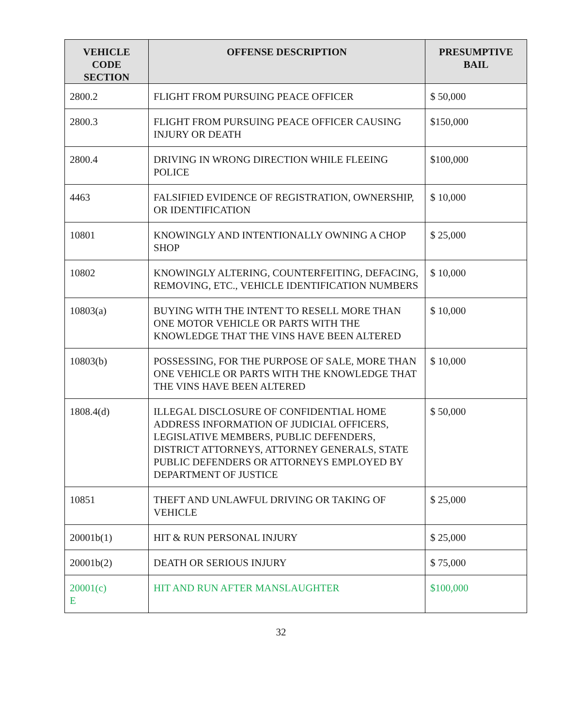| VEHICLE CODE SECTION | OFFENSE DESCRIPTION | PRESUMPTIVE BAIL |
| --- | --- | --- |
| 2800.2 | FLIGHT FROM PURSUING PEACE OFFICER | $ 50,000 |
| 2800.3 | FLIGHT FROM PURSUING PEACE OFFICER CAUSING INJURY OR DEATH | $150,000 |
| 2800.4 | DRIVING IN WRONG DIRECTION WHILE FLEEING POLICE | $100,000 |
| 4463 | FALSIFIED EVIDENCE OF REGISTRATION, OWNERSHIP, OR IDENTIFICATION | $ 10,000 |
| 10801 | KNOWINGLY AND INTENTIONALLY OWNING A CHOP SHOP | $ 25,000 |
| 10802 | KNOWINGLY ALTERING, COUNTERFEITING, DEFACING, REMOVING, ETC., VEHICLE IDENTIFICATION NUMBERS | $ 10,000 |
| 10803(a) | BUYING WITH THE INTENT TO RESELL MORE THAN ONE MOTOR VEHICLE OR PARTS WITH THE KNOWLEDGE THAT THE VINS HAVE BEEN ALTERED | $ 10,000 |
| 10803(b) | POSSESSING, FOR THE PURPOSE OF SALE, MORE THAN ONE VEHICLE OR PARTS WITH THE KNOWLEDGE THAT THE VINS HAVE BEEN ALTERED | $ 10,000 |
| 1808.4(d) | ILLEGAL DISCLOSURE OF CONFIDENTIAL HOME ADDRESS INFORMATION OF JUDICIAL OFFICERS, LEGISLATIVE MEMBERS, PUBLIC DEFENDERS, DISTRICT ATTORNEYS, ATTORNEY GENERALS, STATE PUBLIC DEFENDERS OR ATTORNEYS EMPLOYED BY DEPARTMENT OF JUSTICE | $ 50,000 |
| 10851 | THEFT AND UNLAWFUL DRIVING OR TAKING OF VEHICLE | $ 25,000 |
| 20001b(1) | HIT & RUN PERSONAL INJURY | $ 25,000 |
| 20001b(2) | DEATH OR SERIOUS INJURY | $ 75,000 |
| 20001(c) E | HIT AND RUN AFTER MANSLAUGHTER | $100,000 |
32